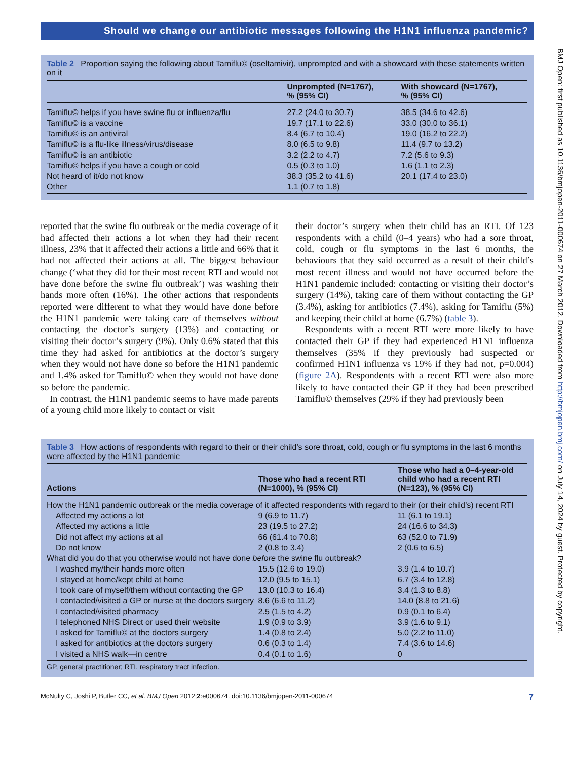BMJ Open: first published as 10.1136/bmjopen-2011-000674 on 27 March 2012. Downloaded from http://bmjopen.bmj.com/ on July 14, 2024 by guest. Protected by copyright.
Should we change our antibiotic messages following the H1N1 influenza pandemic?
Table 2 Proportion saying the following about Tamiflu© (oseltamivir), unprompted and with a showcard with these statements written on it
| | Unprompted (N=1767), % (95% CI) | With showcard (N=1767), % (95% CI) |
| --- | --- | --- |
| Tamiflu© helps if you have swine flu or influenza/flu | 27.2 (24.0 to 30.7) | 38.5 (34.6 to 42.6) |
| Tamiflu© is a vaccine | 19.7 (17.1 to 22.6) | 33.0 (30.0 to 36.1) |
| Tamiflu© is an antiviral | 8.4 (6.7 to 10.4) | 19.0 (16.2 to 22.2) |
| Tamiflu© is a flu-like illness/virus/disease | 8.0 (6.5 to 9.8) | 11.4 (9.7 to 13.2) |
| Tamiflu© is an antibiotic | 3.2 (2.2 to 4.7) | 7.2 (5.6 to 9.3) |
| Tamiflu© helps if you have a cough or cold | 0.5 (0.3 to 1.0) | 1.6 (1.1 to 2.3) |
| Not heard of it/do not know | 38.3 (35.2 to 41.6) | 20.1 (17.4 to 23.0) |
| Other | 1.1 (0.7 to 1.8) | |
reported that the swine flu outbreak or the media coverage of it had affected their actions a lot when they had their recent illness, 23% that it affected their actions a little and 66% that it had not affected their actions at all. The biggest behaviour change (‘what they did for their most recent RTI and would not have done before the swine flu outbreak’) was washing their hands more often (16%). The other actions that respondents reported were different to what they would have done before the H1N1 pandemic were taking care of themselves without contacting the doctor’s surgery (13%) and contacting or visiting their doctor’s surgery (9%). Only 0.6% stated that this time they had asked for antibiotics at the doctor’s surgery when they would not have done so before the H1N1 pandemic and 1.4% asked for Tamiflu© when they would not have done so before the pandemic.
In contrast, the H1N1 pandemic seems to have made parents of a young child more likely to contact or visit
their doctor’s surgery when their child has an RTI. Of 123 respondents with a child (0–4 years) who had a sore throat, cold, cough or flu symptoms in the last 6 months, the behaviours that they said occurred as a result of their child’s most recent illness and would not have occurred before the H1N1 pandemic included: contacting or visiting their doctor’s surgery (14%), taking care of them without contacting the GP (3.4%), asking for antibiotics (7.4%), asking for Tamiflu (5%) and keeping their child at home (6.7%) (table 3).
Respondents with a recent RTI were more likely to have contacted their GP if they had experienced H1N1 influenza themselves (35% if they previously had suspected or confirmed H1N1 influenza vs 19% if they had not, p=0.004) (figure 2A). Respondents with a recent RTI were also more likely to have contacted their GP if they had been prescribed Tamiflu© themselves (29% if they had previously been
Table 3 How actions of respondents with regard to their or their child’s sore throat, cold, cough or flu symptoms in the last 6 months were affected by the H1N1 pandemic
| Actions | Those who had a recent RTI (N=1000), % (95% CI) | Those who had a 0–4-year-old child who had a recent RTI (N=123), % (95% CI) |
| --- | --- | --- |
| How the H1N1 pandemic outbreak or the media coverage of it affected respondents with regard to their (or their child’s) recent RTI | | |
| Affected my actions a lot | 9 (6.9 to 11.7) | 11 (6.1 to 19.1) |
| Affected my actions a little | 23 (19.5 to 27.2) | 24 (16.6 to 34.3) |
| Did not affect my actions at all | 66 (61.4 to 70.8) | 63 (52.0 to 71.9) |
| Do not know | 2 (0.8 to 3.4) | 2 (0.6 to 6.5) |
| What did you do that you otherwise would not have done before the swine flu outbreak? | | |
| I washed my/their hands more often | 15.5 (12.6 to 19.0) | 3.9 (1.4 to 10.7) |
| I stayed at home/kept child at home | 12.0 (9.5 to 15.1) | 6.7 (3.4 to 12.8) |
| I took care of myself/them without contacting the GP | 13.0 (10.3 to 16.4) | 3.4 (1.3 to 8.8) |
| I contacted/visited a GP or nurse at the doctors surgery | 8.6 (6.6 to 11.2) | 14.0 (8.8 to 21.6) |
| I contacted/visited pharmacy | 2.5 (1.5 to 4.2) | 0.9 (0.1 to 6.4) |
| I telephoned NHS Direct or used their website | 1.9 (0.9 to 3.9) | 3.9 (1.6 to 9.1) |
| I asked for Tamiflu© at the doctors surgery | 1.4 (0.8 to 2.4) | 5.0 (2.2 to 11.0) |
| I asked for antibiotics at the doctors surgery | 0.6 (0.3 to 1.4) | 7.4 (3.6 to 14.6) |
| I visited a NHS walk—in centre | 0.4 (0.1 to 1.6) | 0 |
GP, general practitioner; RTI, respiratory tract infection.
McNulty C, Joshi P, Butler CC, et al. BMJ Open 2012;2:e000674. doi:10.1136/bmjopen-2011-000674 7